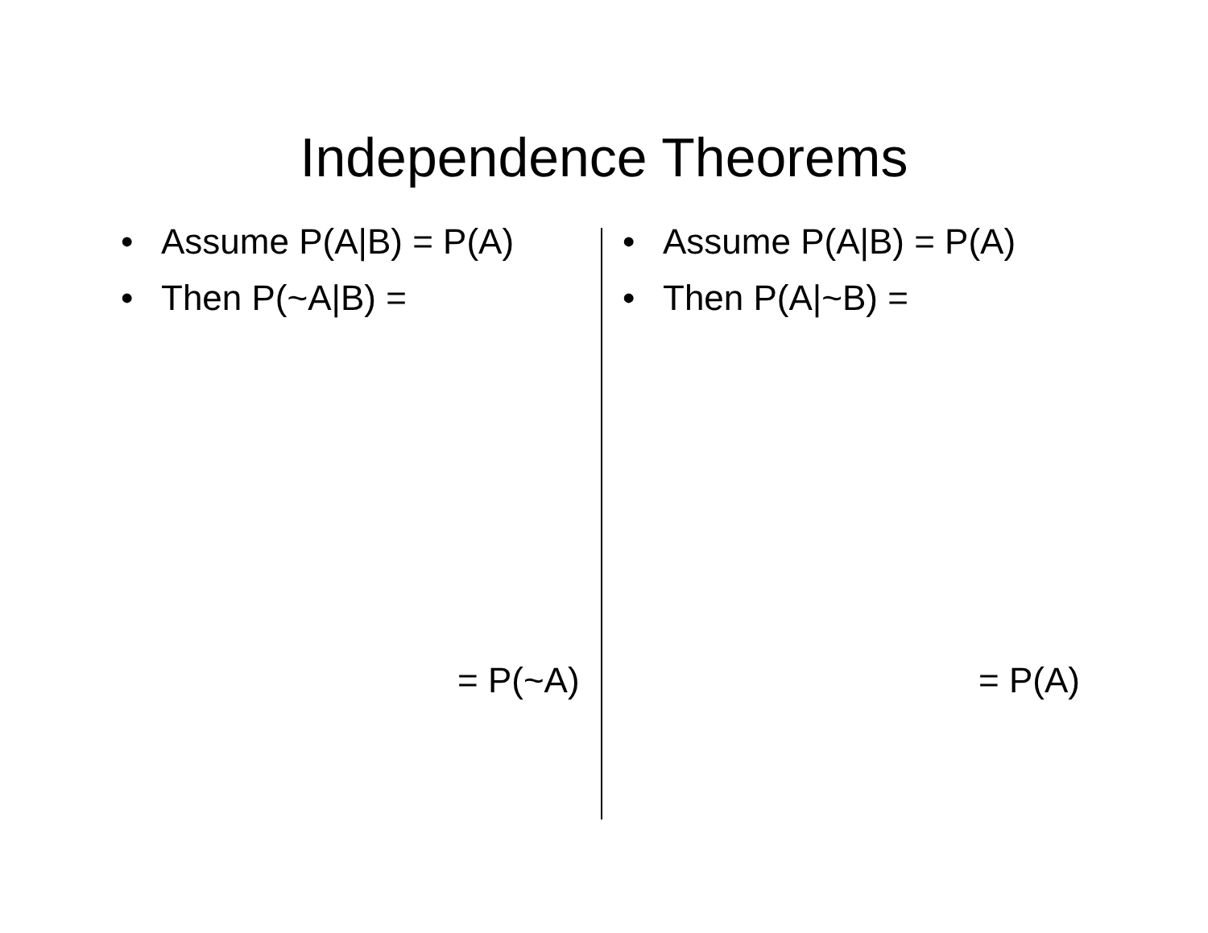Independence Theorems
• Assume P(A|B) = P(A)
• Then P(~A|B) =
= P(~A)
• Assume P(A|B) = P(A)
• Then P(A|~B) =
= P(A)